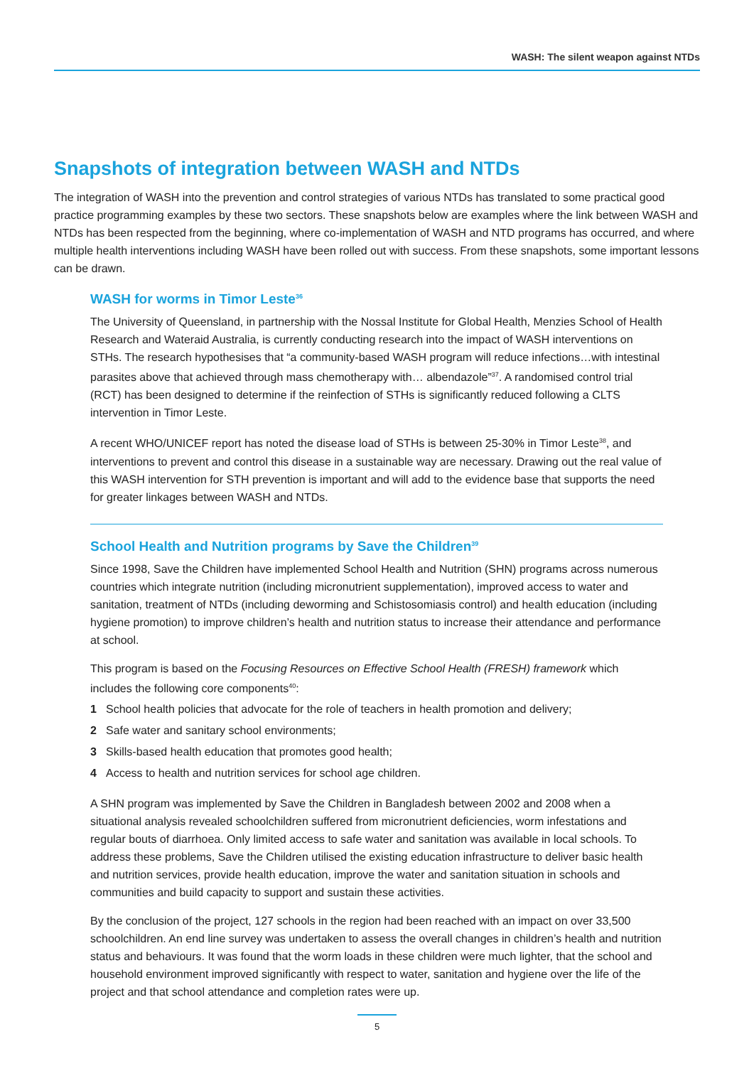WASH: The silent weapon against NTDs
Snapshots of integration between WASH and NTDs
The integration of WASH into the prevention and control strategies of various NTDs has translated to some practical good practice programming examples by these two sectors. These snapshots below are examples where the link between WASH and NTDs has been respected from the beginning, where co-implementation of WASH and NTD programs has occurred, and where multiple health interventions including WASH have been rolled out with success. From these snapshots, some important lessons can be drawn.
WASH for worms in Timor Leste<sup>36</sup>
The University of Queensland, in partnership with the Nossal Institute for Global Health, Menzies School of Health Research and Wateraid Australia, is currently conducting research into the impact of WASH interventions on STHs. The research hypothesises that “a community-based WASH program will reduce infections…with intestinal parasites above that achieved through mass chemotherapy with… albendazole”<sup>37</sup>. A randomised control trial (RCT) has been designed to determine if the reinfection of STHs is significantly reduced following a CLTS intervention in Timor Leste.
A recent WHO/UNICEF report has noted the disease load of STHs is between 25-30% in Timor Leste<sup>38</sup>, and interventions to prevent and control this disease in a sustainable way are necessary. Drawing out the real value of this WASH intervention for STH prevention is important and will add to the evidence base that supports the need for greater linkages between WASH and NTDs.
School Health and Nutrition programs by Save the Children<sup>39</sup>
Since 1998, Save the Children have implemented School Health and Nutrition (SHN) programs across numerous countries which integrate nutrition (including micronutrient supplementation), improved access to water and sanitation, treatment of NTDs (including deworming and Schistosomiasis control) and health education (including hygiene promotion) to improve children’s health and nutrition status to increase their attendance and performance at school.
This program is based on the Focusing Resources on Effective School Health (FRESH) framework which includes the following core components<sup>40</sup>:
1 School health policies that advocate for the role of teachers in health promotion and delivery;
2 Safe water and sanitary school environments;
3 Skills-based health education that promotes good health;
4 Access to health and nutrition services for school age children.
A SHN program was implemented by Save the Children in Bangladesh between 2002 and 2008 when a situational analysis revealed schoolchildren suffered from micronutrient deficiencies, worm infestations and regular bouts of diarrhoea. Only limited access to safe water and sanitation was available in local schools. To address these problems, Save the Children utilised the existing education infrastructure to deliver basic health and nutrition services, provide health education, improve the water and sanitation situation in schools and communities and build capacity to support and sustain these activities.
By the conclusion of the project, 127 schools in the region had been reached with an impact on over 33,500 schoolchildren. An end line survey was undertaken to assess the overall changes in children’s health and nutrition status and behaviours. It was found that the worm loads in these children were much lighter, that the school and household environment improved significantly with respect to water, sanitation and hygiene over the life of the project and that school attendance and completion rates were up.
5